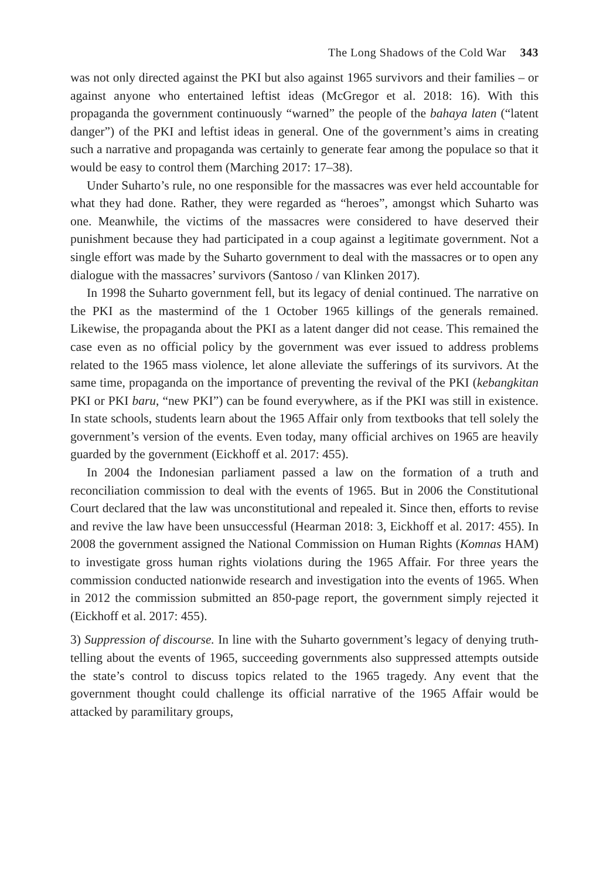The Long Shadows of the Cold War 343
was not only directed against the PKI but also against 1965 survivors and their families – or against anyone who entertained leftist ideas (McGregor et al. 2018: 16). With this propaganda the government continuously “warned” the people of the bahaya laten (“latent danger”) of the PKI and leftist ideas in general. One of the government’s aims in creating such a narrative and propaganda was certainly to generate fear among the populace so that it would be easy to control them (Marching 2017: 17–38).
Under Suharto’s rule, no one responsible for the massacres was ever held accountable for what they had done. Rather, they were regarded as “heroes”, amongst which Suharto was one. Meanwhile, the victims of the massacres were considered to have deserved their punishment because they had participated in a coup against a legitimate government. Not a single effort was made by the Suharto government to deal with the massacres or to open any dialogue with the massacres’ survivors (Santoso / van Klinken 2017).
In 1998 the Suharto government fell, but its legacy of denial continued. The narrative on the PKI as the mastermind of the 1 October 1965 killings of the generals remained. Likewise, the propaganda about the PKI as a latent danger did not cease. This remained the case even as no official policy by the government was ever issued to address problems related to the 1965 mass violence, let alone alleviate the sufferings of its survivors. At the same time, propaganda on the importance of preventing the revival of the PKI (kebangkitan PKI or PKI baru, “new PKI”) can be found everywhere, as if the PKI was still in existence. In state schools, students learn about the 1965 Affair only from textbooks that tell solely the government’s version of the events. Even today, many official archives on 1965 are heavily guarded by the government (Eickhoff et al. 2017: 455).
In 2004 the Indonesian parliament passed a law on the formation of a truth and reconciliation commission to deal with the events of 1965. But in 2006 the Constitutional Court declared that the law was unconstitutional and repealed it. Since then, efforts to revise and revive the law have been unsuccessful (Hearman 2018: 3, Eickhoff et al. 2017: 455). In 2008 the government assigned the National Commission on Human Rights (Komnas HAM) to investigate gross human rights violations during the 1965 Affair. For three years the commission conducted nationwide research and investigation into the events of 1965. When in 2012 the commission submitted an 850-page report, the government simply rejected it (Eickhoff et al. 2017: 455).
3) Suppression of discourse. In line with the Suharto government’s legacy of denying truth-telling about the events of 1965, succeeding governments also suppressed attempts outside the state’s control to discuss topics related to the 1965 tragedy. Any event that the government thought could challenge its official narrative of the 1965 Affair would be attacked by paramilitary groups,